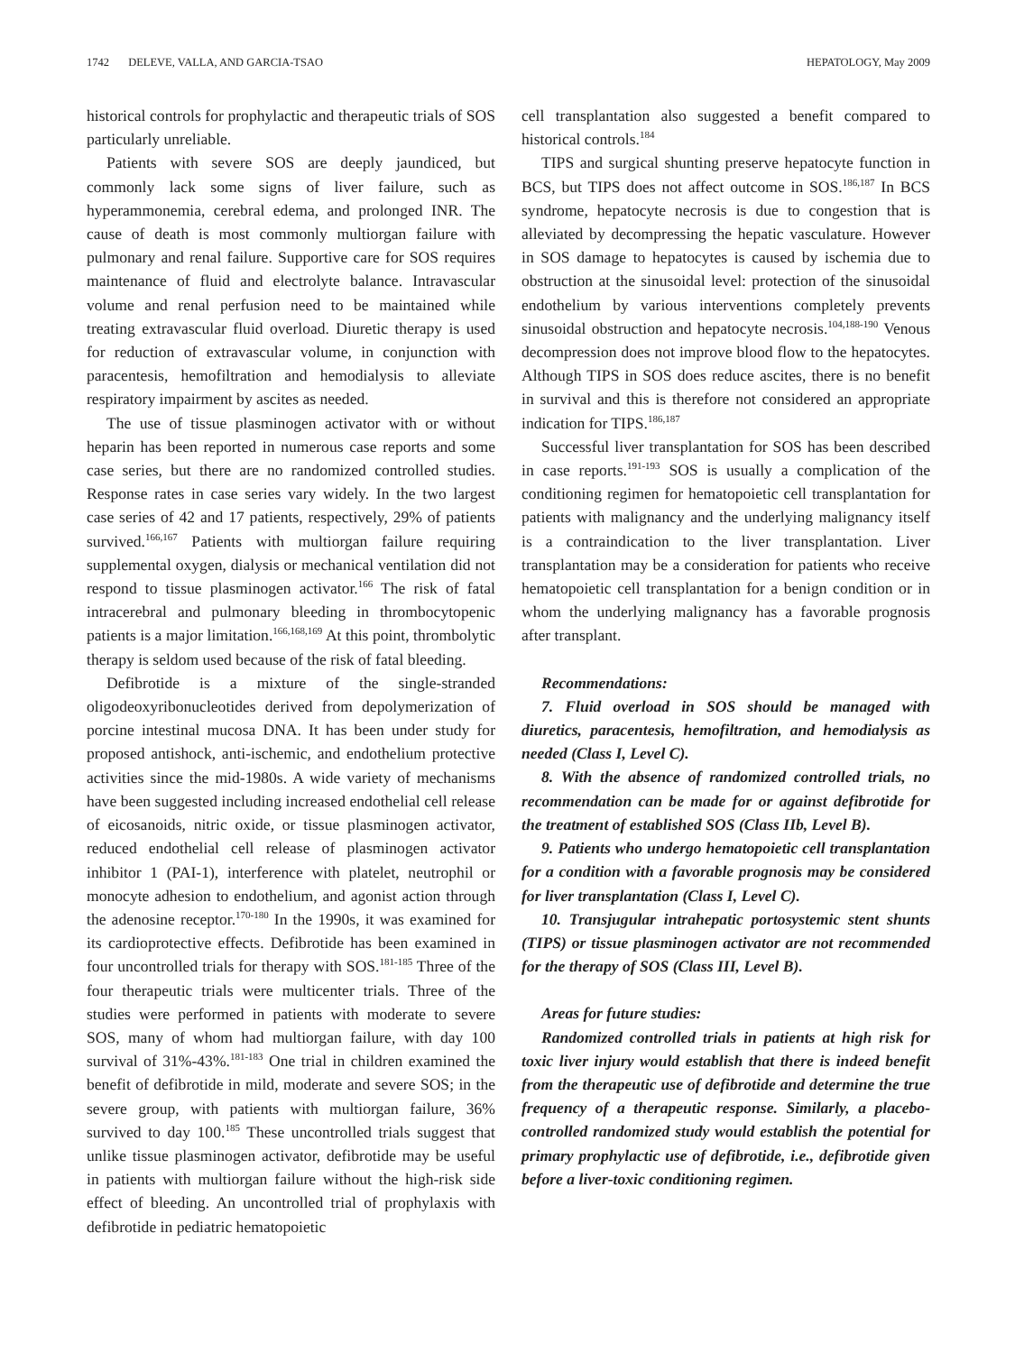1742 DELEVE, VALLA, AND GARCIA-TSAO HEPATOLOGY, May 2009
historical controls for prophylactic and therapeutic trials of SOS particularly unreliable.
Patients with severe SOS are deeply jaundiced, but commonly lack some signs of liver failure, such as hyperammonemia, cerebral edema, and prolonged INR. The cause of death is most commonly multiorgan failure with pulmonary and renal failure. Supportive care for SOS requires maintenance of fluid and electrolyte balance. Intravascular volume and renal perfusion need to be maintained while treating extravascular fluid overload. Diuretic therapy is used for reduction of extravascular volume, in conjunction with paracentesis, hemofiltration and hemodialysis to alleviate respiratory impairment by ascites as needed.
The use of tissue plasminogen activator with or without heparin has been reported in numerous case reports and some case series, but there are no randomized controlled studies. Response rates in case series vary widely. In the two largest case series of 42 and 17 patients, respectively, 29% of patients survived.<sup>166,167</sup> Patients with multiorgan failure requiring supplemental oxygen, dialysis or mechanical ventilation did not respond to tissue plasminogen activator.<sup>166</sup> The risk of fatal intracerebral and pulmonary bleeding in thrombocytopenic patients is a major limitation.<sup>166,168,169</sup> At this point, thrombolytic therapy is seldom used because of the risk of fatal bleeding.
Defibrotide is a mixture of the single-stranded oligodeoxyribonucleotides derived from depolymerization of porcine intestinal mucosa DNA. It has been under study for proposed antishock, anti-ischemic, and endothelium protective activities since the mid-1980s. A wide variety of mechanisms have been suggested including increased endothelial cell release of eicosanoids, nitric oxide, or tissue plasminogen activator, reduced endothelial cell release of plasminogen activator inhibitor 1 (PAI-1), interference with platelet, neutrophil or monocyte adhesion to endothelium, and agonist action through the adenosine receptor.<sup>170-180</sup> In the 1990s, it was examined for its cardioprotective effects. Defibrotide has been examined in four uncontrolled trials for therapy with SOS.<sup>181-185</sup> Three of the four therapeutic trials were multicenter trials. Three of the studies were performed in patients with moderate to severe SOS, many of whom had multiorgan failure, with day 100 survival of 31%-43%.<sup>181-183</sup> One trial in children examined the benefit of defibrotide in mild, moderate and severe SOS; in the severe group, with patients with multiorgan failure, 36% survived to day 100.<sup>185</sup> These uncontrolled trials suggest that unlike tissue plasminogen activator, defibrotide may be useful in patients with multiorgan failure without the high-risk side effect of bleeding. An uncontrolled trial of prophylaxis with defibrotide in pediatric hematopoietic
cell transplantation also suggested a benefit compared to historical controls.<sup>184</sup>
TIPS and surgical shunting preserve hepatocyte function in BCS, but TIPS does not affect outcome in SOS.<sup>186,187</sup> In BCS syndrome, hepatocyte necrosis is due to congestion that is alleviated by decompressing the hepatic vasculature. However in SOS damage to hepatocytes is caused by ischemia due to obstruction at the sinusoidal level: protection of the sinusoidal endothelium by various interventions completely prevents sinusoidal obstruction and hepatocyte necrosis.<sup>104,188-190</sup> Venous decompression does not improve blood flow to the hepatocytes. Although TIPS in SOS does reduce ascites, there is no benefit in survival and this is therefore not considered an appropriate indication for TIPS.<sup>186,187</sup>
Successful liver transplantation for SOS has been described in case reports.<sup>191-193</sup> SOS is usually a complication of the conditioning regimen for hematopoietic cell transplantation for patients with malignancy and the underlying malignancy itself is a contraindication to the liver transplantation. Liver transplantation may be a consideration for patients who receive hematopoietic cell transplantation for a benign condition or in whom the underlying malignancy has a favorable prognosis after transplant.
Recommendations:
7. Fluid overload in SOS should be managed with diuretics, paracentesis, hemofiltration, and hemodialysis as needed (Class I, Level C).
8. With the absence of randomized controlled trials, no recommendation can be made for or against defibrotide for the treatment of established SOS (Class IIb, Level B).
9. Patients who undergo hematopoietic cell transplantation for a condition with a favorable prognosis may be considered for liver transplantation (Class I, Level C).
10. Transjugular intrahepatic portosystemic stent shunts (TIPS) or tissue plasminogen activator are not recommended for the therapy of SOS (Class III, Level B).
Areas for future studies:
Randomized controlled trials in patients at high risk for toxic liver injury would establish that there is indeed benefit from the therapeutic use of defibrotide and determine the true frequency of a therapeutic response. Similarly, a placebo-controlled randomized study would establish the potential for primary prophylactic use of defibrotide, i.e., defibrotide given before a liver-toxic conditioning regimen.